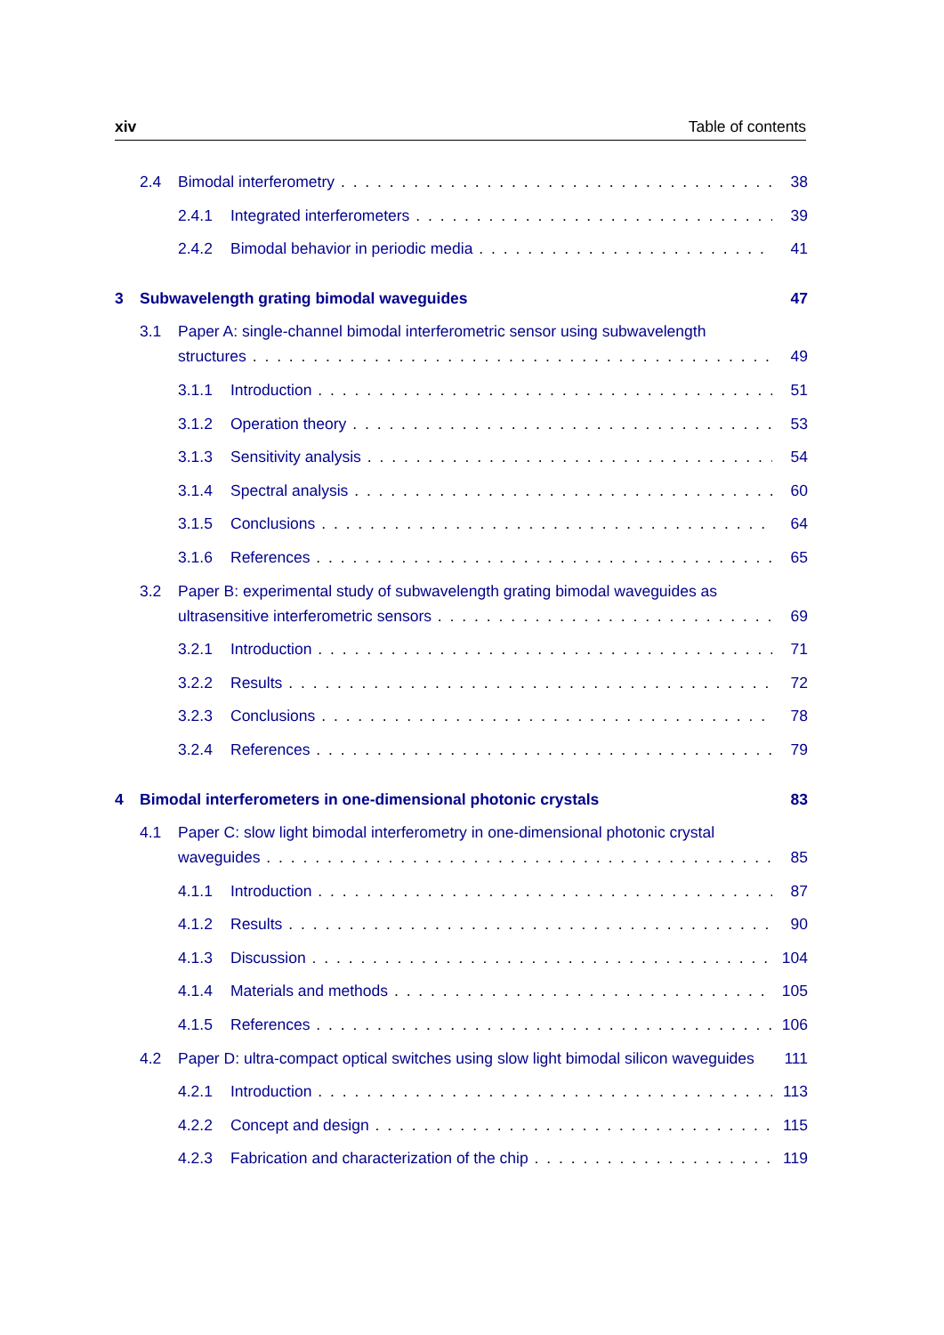xiv Table of contents
2.4 Bimodal interferometry 38
2.4.1 Integrated interferometers 39
2.4.2 Bimodal behavior in periodic media 41
3 Subwavelength grating bimodal waveguides 47
3.1 Paper A: single-channel bimodal interferometric sensor using subwavelength
structures 49
3.1.1 Introduction 51
3.1.2 Operation theory 53
3.1.3 Sensitivity analysis 54
3.1.4 Spectral analysis 60
3.1.5 Conclusions 64
3.1.6 References 65
3.2 Paper B: experimental study of subwavelength grating bimodal waveguides as
ultrasensitive interferometric sensors 69
3.2.1 Introduction 71
3.2.2 Results 72
3.2.3 Conclusions 78
3.2.4 References 79
4 Bimodal interferometers in one-dimensional photonic crystals 83
4.1 Paper C: slow light bimodal interferometry in one-dimensional photonic crystal
waveguides 85
4.1.1 Introduction 87
4.1.2 Results 90
4.1.3 Discussion 104
4.1.4 Materials and methods 105
4.1.5 References 106
4.2 Paper D: ultra-compact optical switches using slow light bimodal silicon waveguides 111
4.2.1 Introduction 113
4.2.2 Concept and design 115
4.2.3 Fabrication and characterization of the chip 119